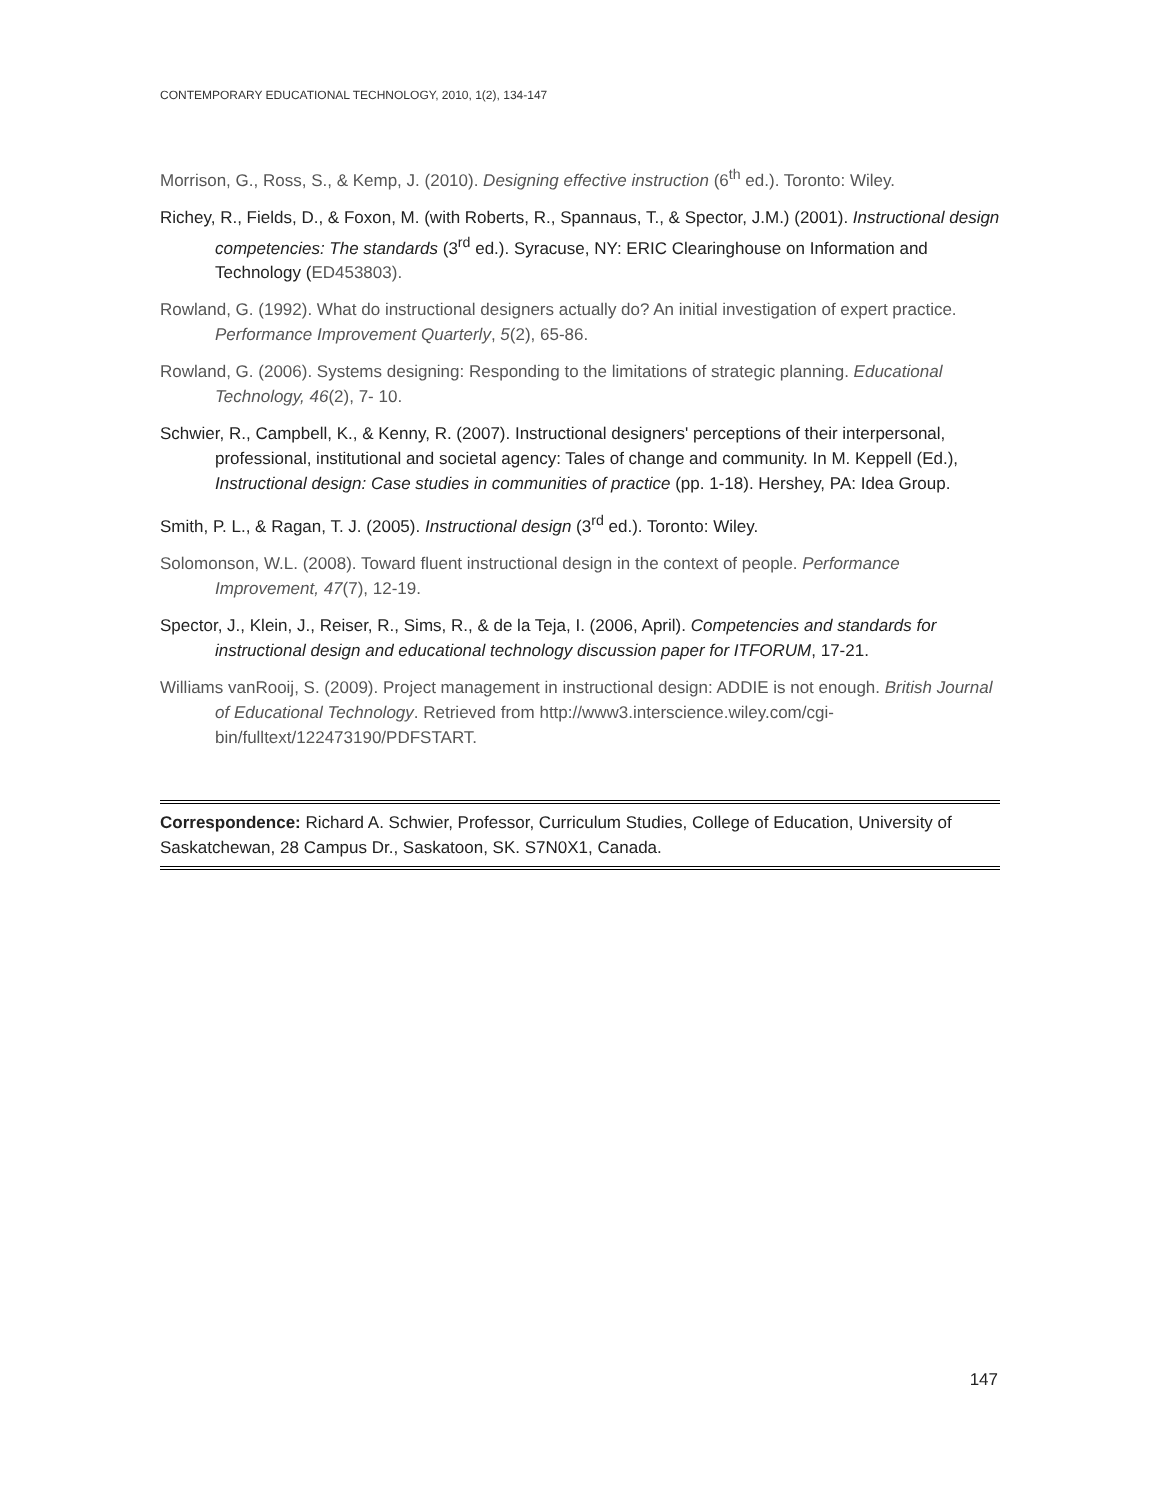CONTEMPORARY EDUCATIONAL TECHNOLOGY, 2010, 1(2), 134-147
Morrison, G., Ross, S., & Kemp, J. (2010). Designing effective instruction (6<sup>th</sup> ed.). Toronto: Wiley.
Richey, R., Fields, D., & Foxon, M. (with Roberts, R., Spannaus, T., & Spector, J.M.) (2001). Instructional design competencies: The standards (3<sup>rd</sup> ed.). Syracuse, NY: ERIC Clearinghouse on Information and Technology (ED453803).
Rowland, G. (1992). What do instructional designers actually do? An initial investigation of expert practice. Performance Improvement Quarterly, 5(2), 65-86.
Rowland, G. (2006). Systems designing: Responding to the limitations of strategic planning. Educational Technology, 46(2), 7- 10.
Schwier, R., Campbell, K., & Kenny, R. (2007). Instructional designers' perceptions of their interpersonal, professional, institutional and societal agency: Tales of change and community. In M. Keppell (Ed.), Instructional design: Case studies in communities of practice (pp. 1-18). Hershey, PA: Idea Group.
Smith, P. L., & Ragan, T. J. (2005). Instructional design (3<sup>rd</sup> ed.). Toronto: Wiley.
Solomonson, W.L. (2008). Toward fluent instructional design in the context of people. Performance Improvement, 47(7), 12-19.
Spector, J., Klein, J., Reiser, R., Sims, R., & de la Teja, I. (2006, April). Competencies and standards for instructional design and educational technology discussion paper for ITFORUM, 17-21.
Williams vanRooij, S. (2009). Project management in instructional design: ADDIE is not enough. British Journal of Educational Technology. Retrieved from http://www3.interscience.wiley.com/cgi-bin/fulltext/122473190/PDFSTART.
Correspondence: Richard A. Schwier, Professor, Curriculum Studies, College of Education, University of Saskatchewan, 28 Campus Dr., Saskatoon, SK. S7N0X1, Canada.
147